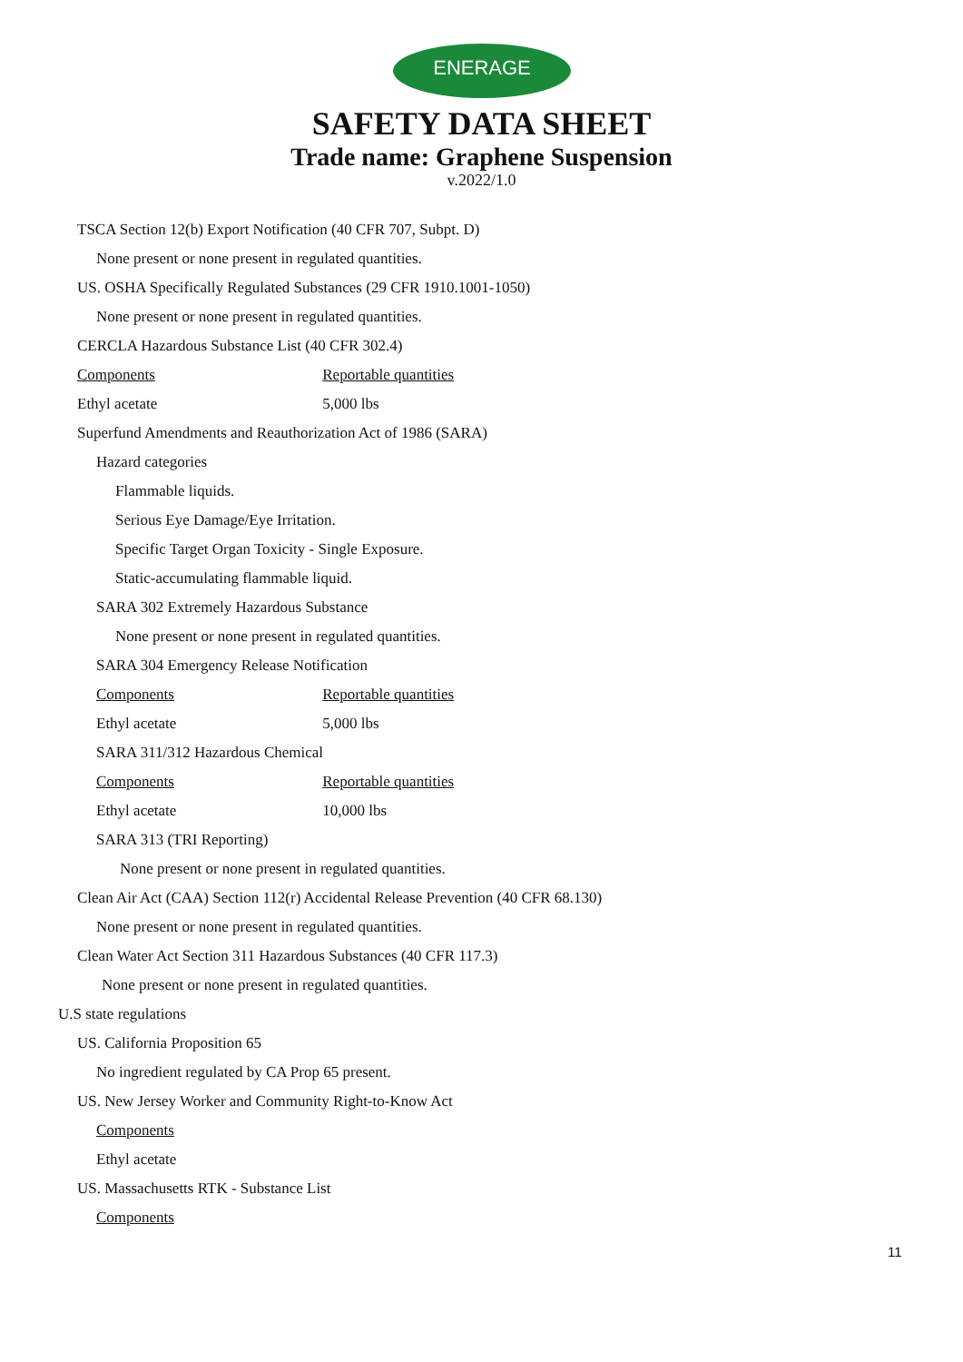ENERAGE
SAFETY DATA SHEET
Trade name: Graphene Suspension
v.2022/1.0
TSCA Section 12(b) Export Notification (40 CFR 707, Subpt. D)
None present or none present in regulated quantities.
US. OSHA Specifically Regulated Substances (29 CFR 1910.1001-1050)
None present or none present in regulated quantities.
CERCLA Hazardous Substance List (40 CFR 302.4)
Components Reportable quantities
Ethyl acetate 5,000 lbs
Superfund Amendments and Reauthorization Act of 1986 (SARA)
Hazard categories
Flammable liquids.
Serious Eye Damage/Eye Irritation.
Specific Target Organ Toxicity - Single Exposure.
Static-accumulating flammable liquid.
SARA 302 Extremely Hazardous Substance
None present or none present in regulated quantities.
SARA 304 Emergency Release Notification
Components Reportable quantities
Ethyl acetate 5,000 lbs
SARA 311/312 Hazardous Chemical
Components Reportable quantities
Ethyl acetate 10,000 lbs
SARA 313 (TRI Reporting)
None present or none present in regulated quantities.
Clean Air Act (CAA) Section 112(r) Accidental Release Prevention (40 CFR 68.130)
None present or none present in regulated quantities.
Clean Water Act Section 311 Hazardous Substances (40 CFR 117.3)
None present or none present in regulated quantities.
U.S state regulations
US. California Proposition 65
No ingredient regulated by CA Prop 65 present.
US. New Jersey Worker and Community Right-to-Know Act
Components
Ethyl acetate
US. Massachusetts RTK - Substance List
Components
11